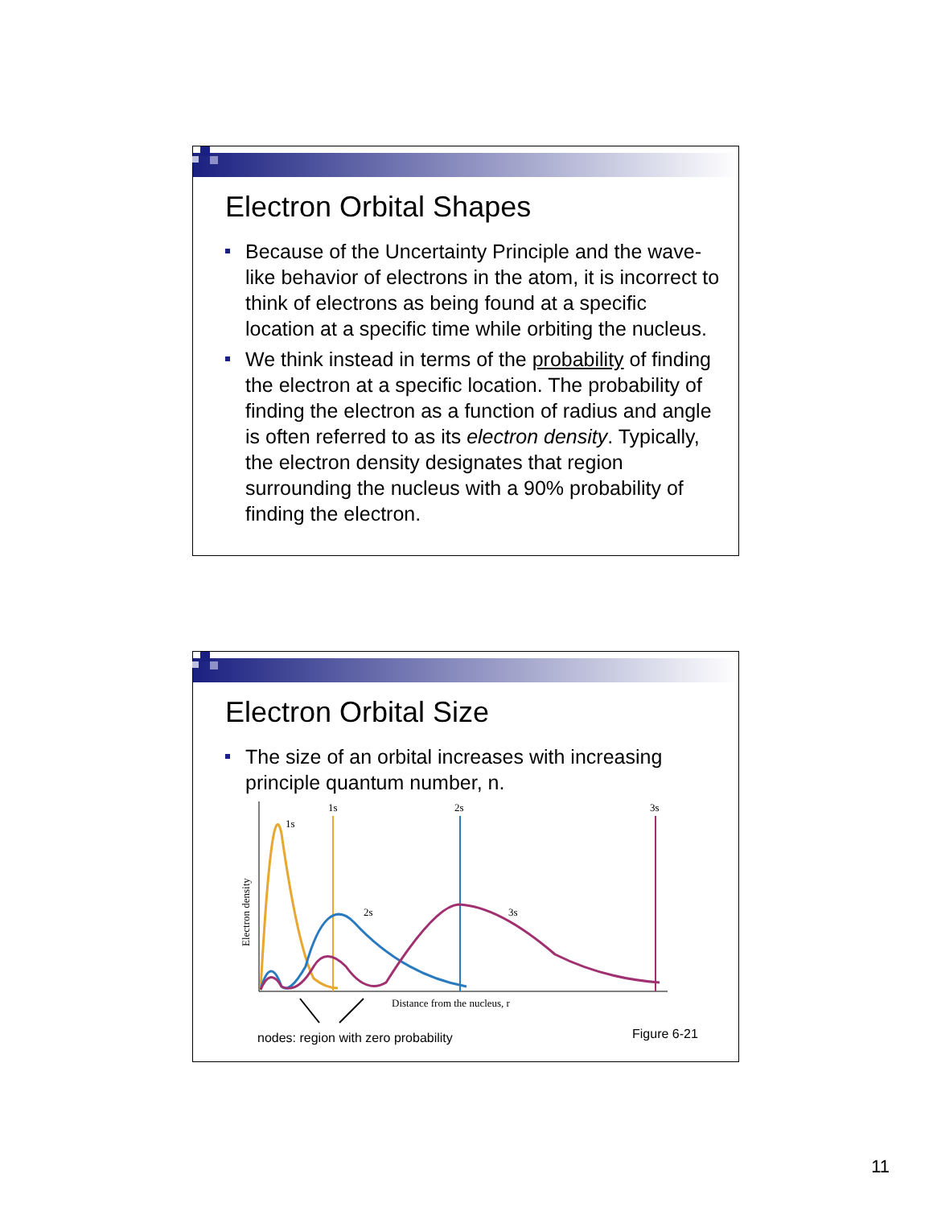Electron Orbital Shapes
Because of the Uncertainty Principle and the wave-like behavior of electrons in the atom, it is incorrect to think of electrons as being found at a specific location at a specific time while orbiting the nucleus.
We think instead in terms of the probability of finding the electron at a specific location. The probability of finding the electron as a function of radius and angle is often referred to as its electron density. Typically, the electron density designates that region surrounding the nucleus with a 90% probability of finding the electron.
Electron Orbital Size
The size of an orbital increases with increasing principle quantum number, n.
Electron density
1s
2s
3s
1s
2s
3s
Distance from the nucleus, r
nodes: region with zero probability
Figure 6-21
11